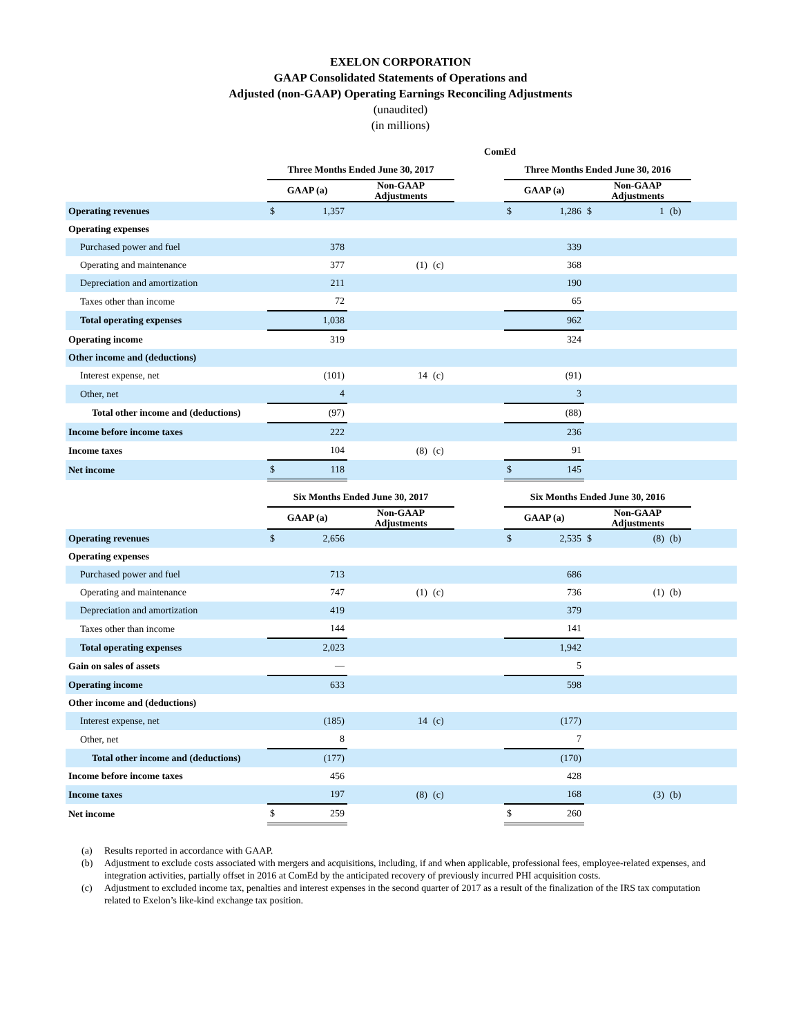EXELON CORPORATION
GAAP Consolidated Statements of Operations and
Adjusted (non-GAAP) Operating Earnings Reconciling Adjustments
(unaudited)
(in millions)
| ComEd | | | | | | | | | | | | |
| | Three Months Ended June 30, 2017 | | | | | | Three Months Ended June 30, 2016 | | | | | |
| | GAAP (a) | | Non-GAAP Adjustments | | | | GAAP (a) | | Non-GAAP Adjustments | | | |
| Operating revenues | $ | 1,357 | | | | | $ | 1,286 | $ | 1 | (b) | |
| Operating expenses | | | | | | | | | | | | |
| Purchased power and fuel | | 378 | | | | | | 339 | | | | |
| Operating and maintenance | | 377 | | (1) | (c) | | | 368 | | | | |
| Depreciation and amortization | | 211 | | | | | | 190 | | | | |
| Taxes other than income | | 72 | | | | | | 65 | | | | |
| Total operating expenses | | 1,038 | | | | | | 962 | | | | |
| Operating income | | 319 | | | | | | 324 | | | | |
| Other income and (deductions) | | | | | | | | | | | | |
| Interest expense, net | | (101) | | 14 | (c) | | | (91) | | | | |
| Other, net | | 4 | | | | | | 3 | | | | |
| Total other income and (deductions) | | (97) | | | | | | (88) | | | | |
| Income before income taxes | | 222 | | | | | | 236 | | | | |
| Income taxes | | 104 | | (8) | (c) | | | 91 | | | | |
| Net income | $ | 118 | | | | | $ | 145 | | | | |
| | Six Months Ended June 30, 2017 | | | | | | Six Months Ended June 30, 2016 | | | | | |
| | GAAP (a) | | Non-GAAP Adjustments | | | | GAAP (a) | | Non-GAAP Adjustments | | | |
| Operating revenues | $ | 2,656 | | | | | $ | 2,535 | $ | (8) | (b) | |
| Operating expenses | | | | | | | | | | | | |
| Purchased power and fuel | | 713 | | | | | | 686 | | | | |
| Operating and maintenance | | 747 | | (1) | (c) | | | 736 | | (1) | (b) | |
| Depreciation and amortization | | 419 | | | | | | 379 | | | | |
| Taxes other than income | | 144 | | | | | | 141 | | | | |
| Total operating expenses | | 2,023 | | | | | | 1,942 | | | | |
| Gain on sales of assets | | — | | | | | | 5 | | | | |
| Operating income | | 633 | | | | | | 598 | | | | |
| Other income and (deductions) | | | | | | | | | | | | |
| Interest expense, net | | (185) | | 14 | (c) | | | (177) | | | | |
| Other, net | | 8 | | | | | | 7 | | | | |
| Total other income and (deductions) | | (177) | | | | | | (170) | | | | |
| Income before income taxes | | 456 | | | | | | 428 | | | | |
| Income taxes | | 197 | | (8) | (c) | | | 168 | | (3) | (b) | |
| Net income | $ | 259 | | | | | $ | 260 | | | | |
(a) Results reported in accordance with GAAP.
(b) Adjustment to exclude costs associated with mergers and acquisitions, including, if and when applicable, professional fees, employee-related expenses, and integration activities, partially offset in 2016 at ComEd by the anticipated recovery of previously incurred PHI acquisition costs.
(c) Adjustment to excluded income tax, penalties and interest expenses in the second quarter of 2017 as a result of the finalization of the IRS tax computation related to Exelon’s like-kind exchange tax position.